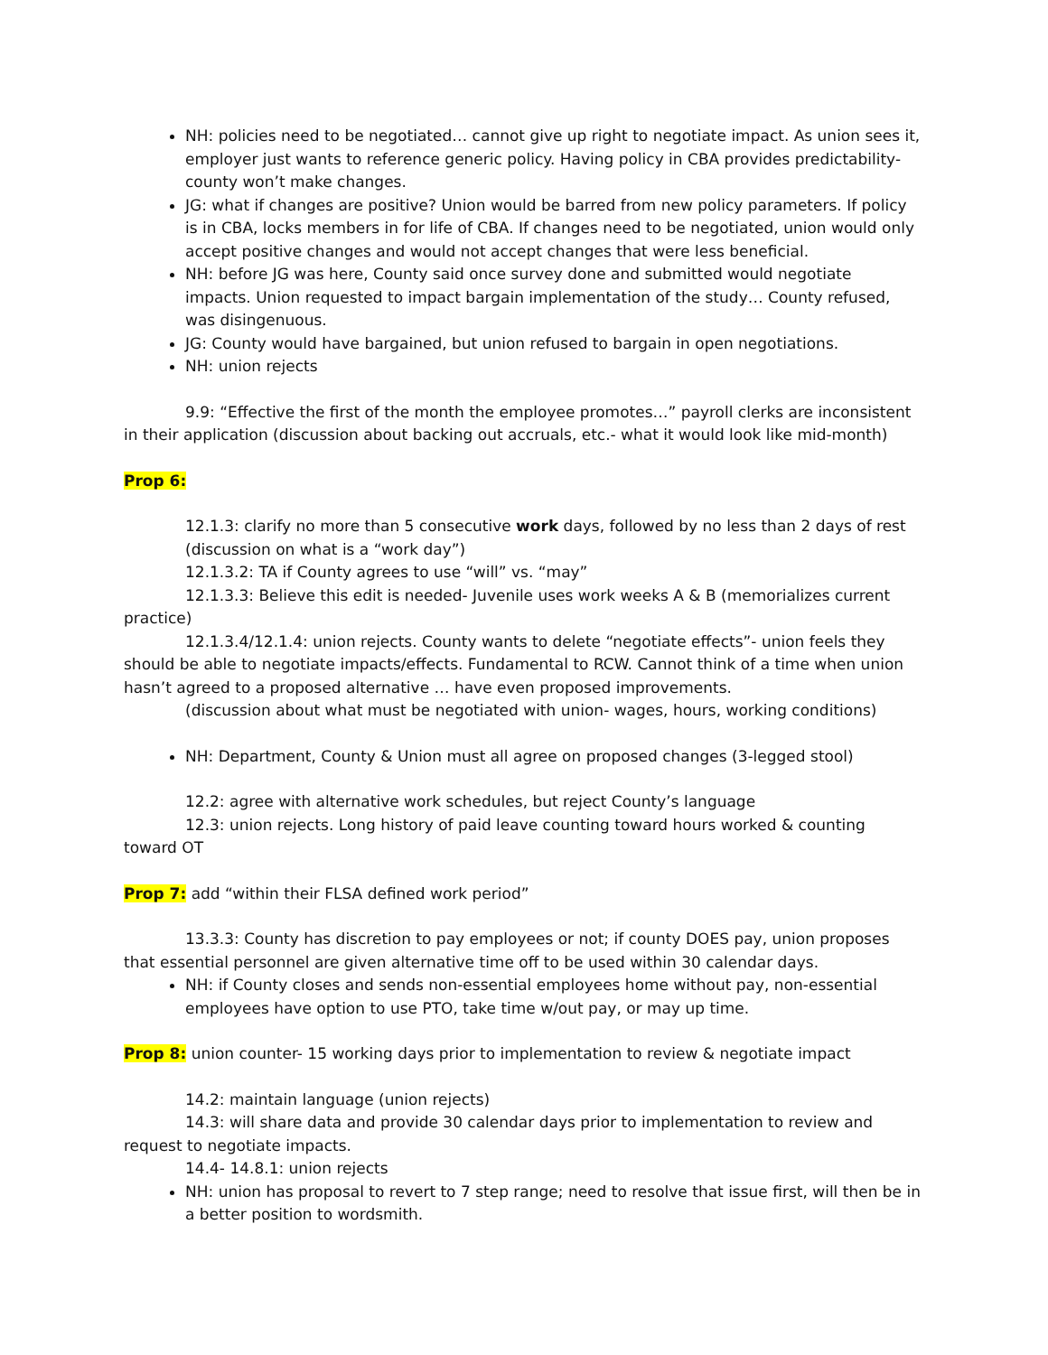NH: policies need to be negotiated… cannot give up right to negotiate impact. As union sees it, employer just wants to reference generic policy. Having policy in CBA provides predictability- county won’t make changes.
JG: what if changes are positive? Union would be barred from new policy parameters. If policy is in CBA, locks members in for life of CBA. If changes need to be negotiated, union would only accept positive changes and would not accept changes that were less beneficial.
NH: before JG was here, County said once survey done and submitted would negotiate impacts. Union requested to impact bargain implementation of the study… County refused, was disingenuous.
JG: County would have bargained, but union refused to bargain in open negotiations.
NH: union rejects
9.9: “Effective the first of the month the employee promotes…” payroll clerks are inconsistent in their application (discussion about backing out accruals, etc.- what it would look like mid-month)
Prop 6:
12.1.3: clarify no more than 5 consecutive work days, followed by no less than 2 days of rest (discussion on what is a “work day”)
12.1.3.2: TA if County agrees to use “will” vs. “may”
12.1.3.3: Believe this edit is needed- Juvenile uses work weeks A & B (memorializes current practice)
12.1.3.4/12.1.4: union rejects. County wants to delete “negotiate effects”- union feels they should be able to negotiate impacts/effects. Fundamental to RCW. Cannot think of a time when union hasn’t agreed to a proposed alternative … have even proposed improvements.
(discussion about what must be negotiated with union- wages, hours, working conditions)
NH: Department, County & Union must all agree on proposed changes (3-legged stool)
12.2: agree with alternative work schedules, but reject County’s language
12.3: union rejects. Long history of paid leave counting toward hours worked & counting toward OT
Prop 7: add “within their FLSA defined work period”
13.3.3: County has discretion to pay employees or not; if county DOES pay, union proposes that essential personnel are given alternative time off to be used within 30 calendar days.
NH: if County closes and sends non-essential employees home without pay, non-essential employees have option to use PTO, take time w/out pay, or may up time.
Prop 8: union counter- 15 working days prior to implementation to review & negotiate impact
14.2: maintain language (union rejects)
14.3: will share data and provide 30 calendar days prior to implementation to review and request to negotiate impacts.
14.4- 14.8.1: union rejects
NH: union has proposal to revert to 7 step range; need to resolve that issue first, will then be in a better position to wordsmith.